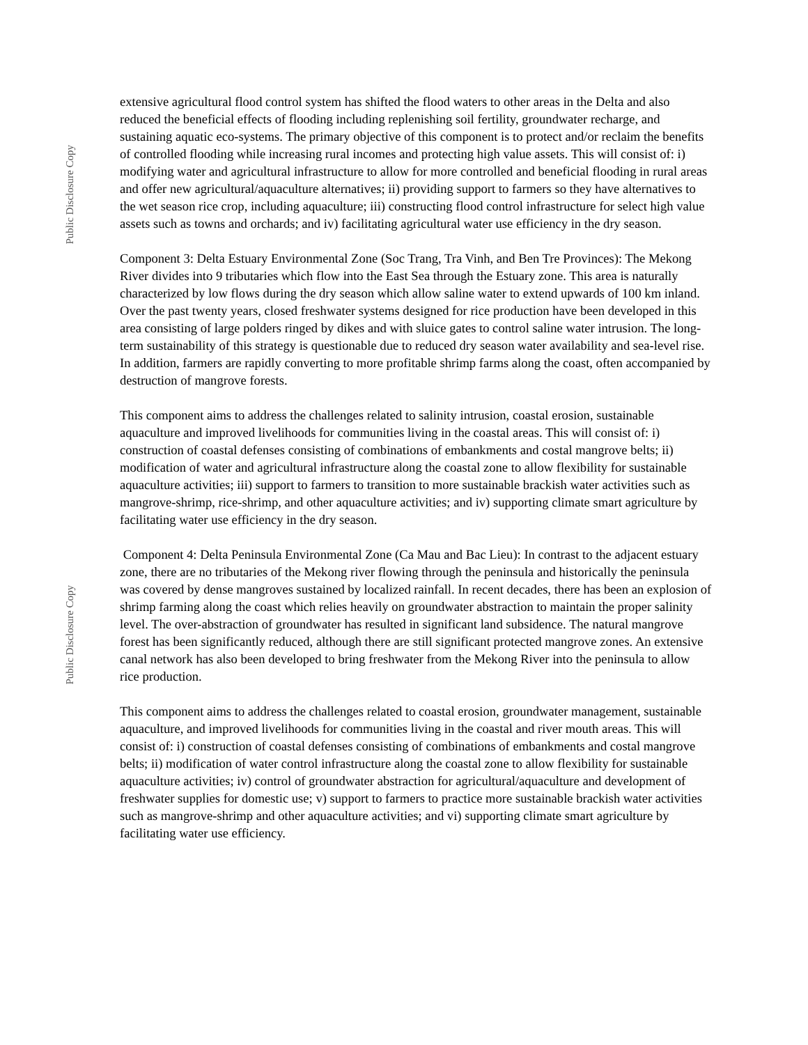Public Disclosure Copy
Public Disclosure Copy
extensive agricultural flood control system has shifted the flood waters to other areas in the Delta and also reduced the beneficial effects of flooding including replenishing soil fertility, groundwater recharge, and sustaining aquatic eco-systems. The primary objective of this component is to protect and/or reclaim the benefits of controlled flooding while increasing rural incomes and protecting high value assets. This will consist of: i) modifying water and agricultural infrastructure to allow for more controlled and beneficial flooding in rural areas and offer new agricultural/aquaculture alternatives; ii) providing support to farmers so they have alternatives to the wet season rice crop, including aquaculture; iii) constructing flood control infrastructure for select high value assets such as towns and orchards; and iv) facilitating agricultural water use efficiency in the dry season.
Component 3: Delta Estuary Environmental Zone (Soc Trang, Tra Vinh, and Ben Tre Provinces): The Mekong River divides into 9 tributaries which flow into the East Sea through the Estuary zone. This area is naturally characterized by low flows during the dry season which allow saline water to extend upwards of 100 km inland. Over the past twenty years, closed freshwater systems designed for rice production have been developed in this area consisting of large polders ringed by dikes and with sluice gates to control saline water intrusion. The long-term sustainability of this strategy is questionable due to reduced dry season water availability and sea-level rise. In addition, farmers are rapidly converting to more profitable shrimp farms along the coast, often accompanied by destruction of mangrove forests.
This component aims to address the challenges related to salinity intrusion, coastal erosion, sustainable aquaculture and improved livelihoods for communities living in the coastal areas. This will consist of: i) construction of coastal defenses consisting of combinations of embankments and costal mangrove belts; ii) modification of water and agricultural infrastructure along the coastal zone to allow flexibility for sustainable aquaculture activities; iii) support to farmers to transition to more sustainable brackish water activities such as mangrove-shrimp, rice-shrimp, and other aquaculture activities; and iv) supporting climate smart agriculture by facilitating water use efficiency in the dry season.
Component 4: Delta Peninsula Environmental Zone (Ca Mau and Bac Lieu): In contrast to the adjacent estuary zone, there are no tributaries of the Mekong river flowing through the peninsula and historically the peninsula was covered by dense mangroves sustained by localized rainfall. In recent decades, there has been an explosion of shrimp farming along the coast which relies heavily on groundwater abstraction to maintain the proper salinity level. The over-abstraction of groundwater has resulted in significant land subsidence. The natural mangrove forest has been significantly reduced, although there are still significant protected mangrove zones. An extensive canal network has also been developed to bring freshwater from the Mekong River into the peninsula to allow rice production.
This component aims to address the challenges related to coastal erosion, groundwater management, sustainable aquaculture, and improved livelihoods for communities living in the coastal and river mouth areas. This will consist of: i) construction of coastal defenses consisting of combinations of embankments and costal mangrove belts; ii) modification of water control infrastructure along the coastal zone to allow flexibility for sustainable aquaculture activities; iv) control of groundwater abstraction for agricultural/aquaculture and development of freshwater supplies for domestic use; v) support to farmers to practice more sustainable brackish water activities such as mangrove-shrimp and other aquaculture activities; and vi) supporting climate smart agriculture by facilitating water use efficiency.